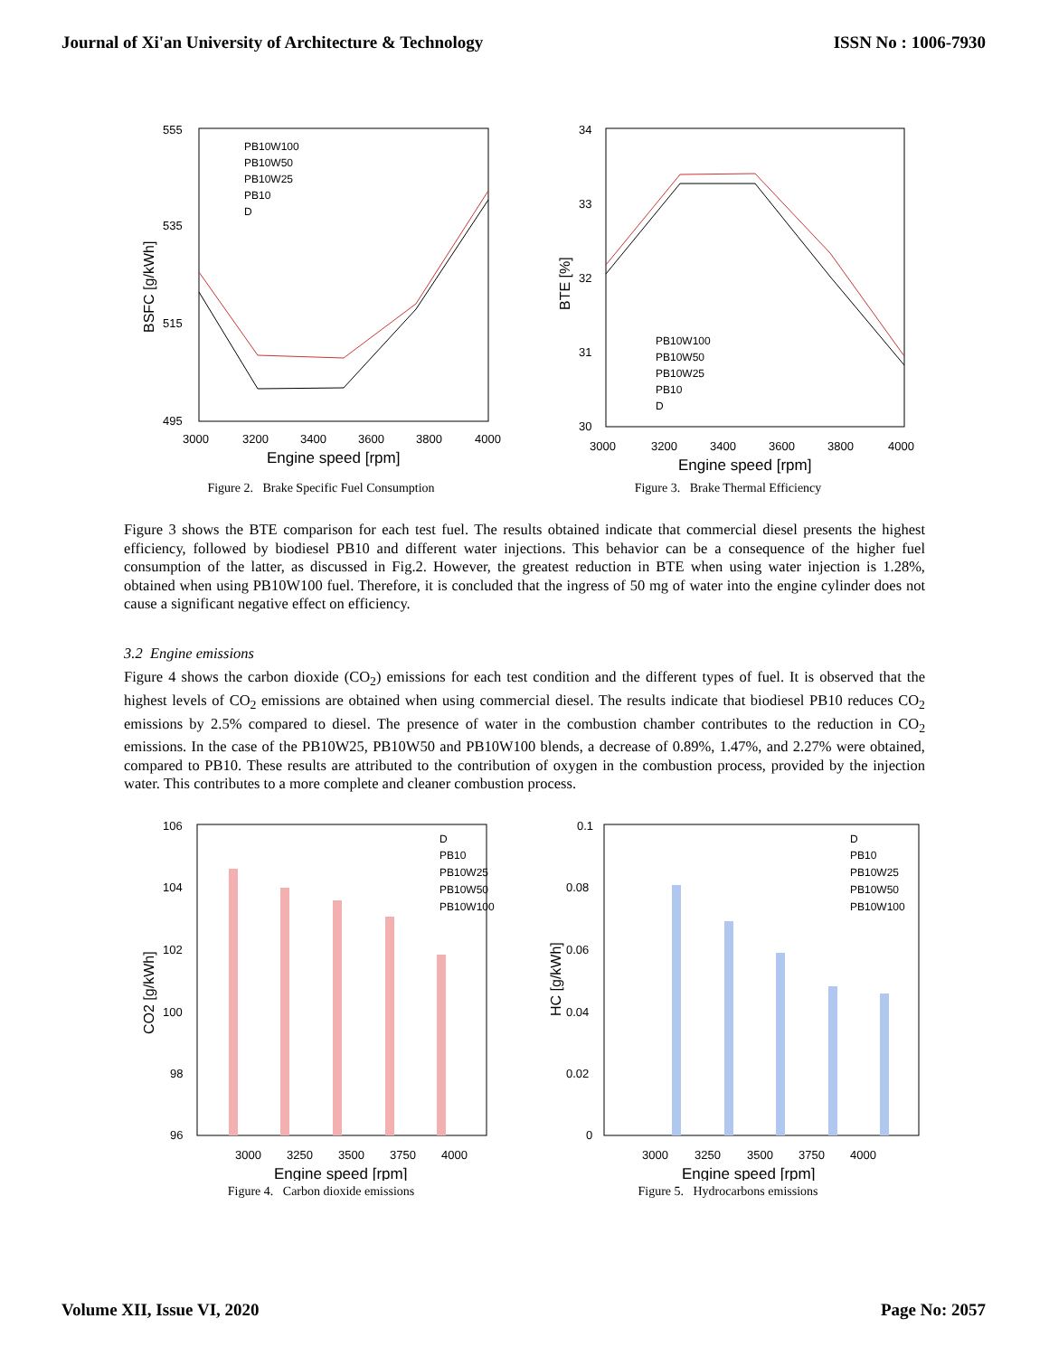Journal of Xi'an University of Architecture & Technology ISSN No : 1006-7930
555
535
515
495
3000
3200
3400
3600
3800
4000
Engine speed [rpm]
BSFC [g/kWh]
PB10W100
PB10W50
PB10W25
PB10
D
Figure 2. Brake Specific Fuel Consumption
34
33
32
31
30
3000
3200
3400
3600
3800
4000
Engine speed [rpm]
BTE [%]
PB10W100
PB10W50
PB10W25
PB10
D
Figure 3. Brake Thermal Efficiency
Figure 3 shows the BTE comparison for each test fuel. The results obtained indicate that commercial diesel presents the highest efficiency, followed by biodiesel PB10 and different water injections. This behavior can be a consequence of the higher fuel consumption of the latter, as discussed in Fig.2. However, the greatest reduction in BTE when using water injection is 1.28%, obtained when using PB10W100 fuel. Therefore, it is concluded that the ingress of 50 mg of water into the engine cylinder does not cause a significant negative effect on efficiency.
3.2 Engine emissions
Figure 4 shows the carbon dioxide (CO<sub>2</sub>) emissions for each test condition and the different types of fuel. It is observed that the highest levels of CO<sub>2</sub> emissions are obtained when using commercial diesel. The results indicate that biodiesel PB10 reduces CO<sub>2</sub> emissions by 2.5% compared to diesel. The presence of water in the combustion chamber contributes to the reduction in CO<sub>2</sub> emissions. In the case of the PB10W25, PB10W50 and PB10W100 blends, a decrease of 0.89%, 1.47%, and 2.27% were obtained, compared to PB10. These results are attributed to the contribution of oxygen in the combustion process, provided by the injection water. This contributes to a more complete and cleaner combustion process.
106
104
102
100
98
96
3000
3250
3500
3750
4000
Engine speed [rpm]
CO2 [g/kWh]
D
PB10
PB10W25
PB10W50
PB10W100
Figure 4. Carbon dioxide emissions
0.1
0.08
0.06
0.04
0.02
0
3000
3250
3500
3750
4000
Engine speed [rpm]
HC [g/kWh]
D
PB10
PB10W25
PB10W50
PB10W100
Figure 5. Hydrocarbons emissions
Volume XII, Issue VI, 2020 Page No: 2057